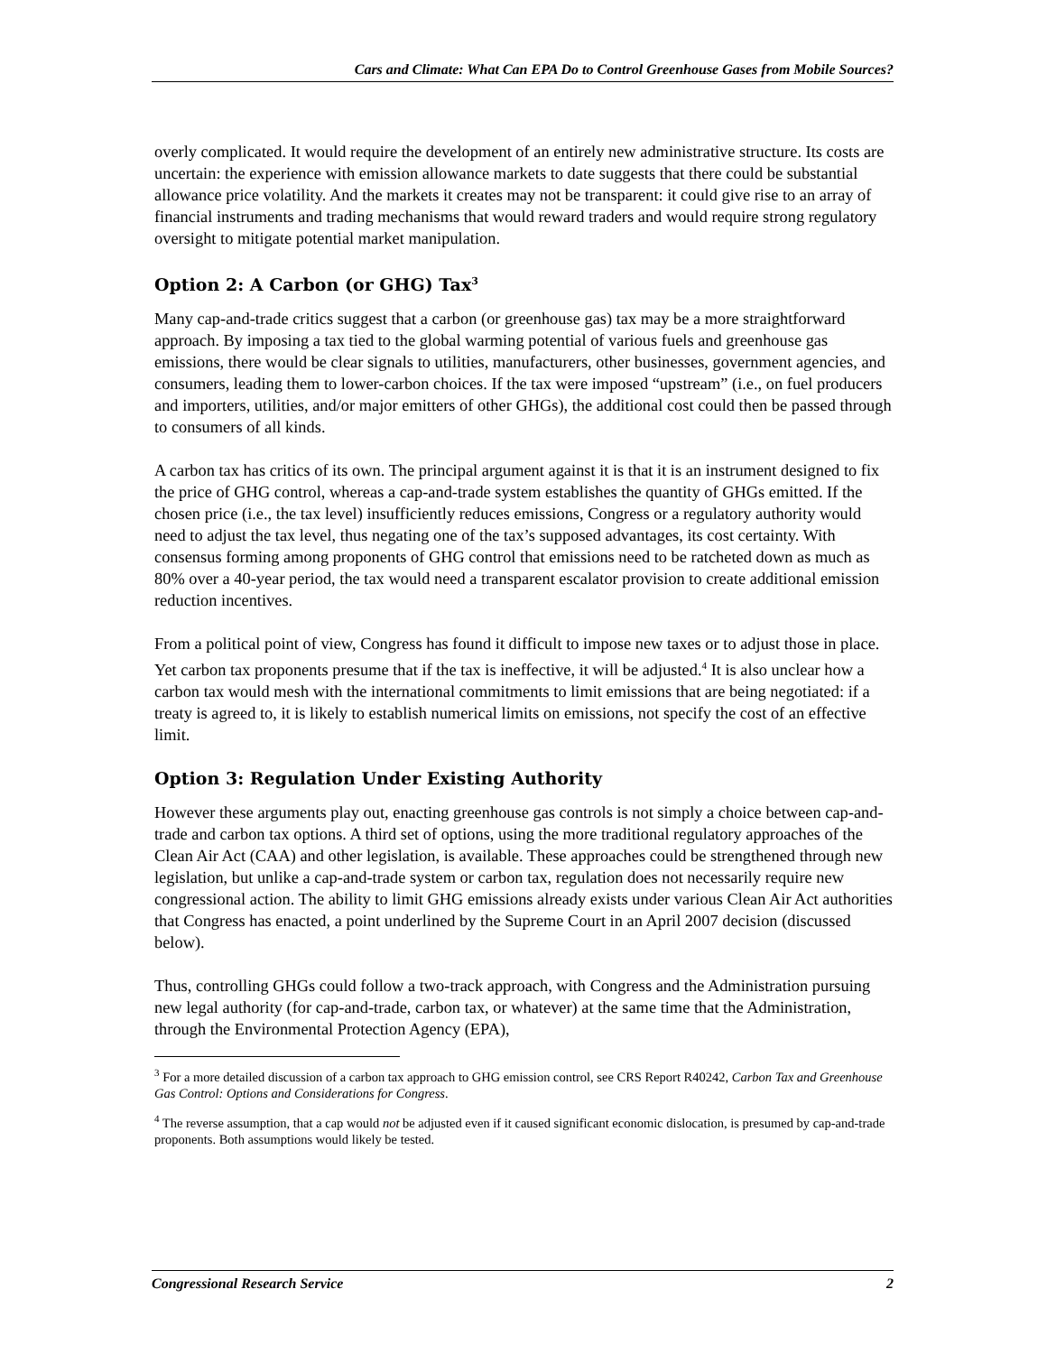Cars and Climate: What Can EPA Do to Control Greenhouse Gases from Mobile Sources?
overly complicated. It would require the development of an entirely new administrative structure. Its costs are uncertain: the experience with emission allowance markets to date suggests that there could be substantial allowance price volatility. And the markets it creates may not be transparent: it could give rise to an array of financial instruments and trading mechanisms that would reward traders and would require strong regulatory oversight to mitigate potential market manipulation.
Option 2: A Carbon (or GHG) Tax<sup>3</sup>
Many cap-and-trade critics suggest that a carbon (or greenhouse gas) tax may be a more straightforward approach. By imposing a tax tied to the global warming potential of various fuels and greenhouse gas emissions, there would be clear signals to utilities, manufacturers, other businesses, government agencies, and consumers, leading them to lower-carbon choices. If the tax were imposed “upstream” (i.e., on fuel producers and importers, utilities, and/or major emitters of other GHGs), the additional cost could then be passed through to consumers of all kinds.
A carbon tax has critics of its own. The principal argument against it is that it is an instrument designed to fix the price of GHG control, whereas a cap-and-trade system establishes the quantity of GHGs emitted. If the chosen price (i.e., the tax level) insufficiently reduces emissions, Congress or a regulatory authority would need to adjust the tax level, thus negating one of the tax’s supposed advantages, its cost certainty. With consensus forming among proponents of GHG control that emissions need to be ratcheted down as much as 80% over a 40-year period, the tax would need a transparent escalator provision to create additional emission reduction incentives.
From a political point of view, Congress has found it difficult to impose new taxes or to adjust those in place. Yet carbon tax proponents presume that if the tax is ineffective, it will be adjusted.<sup>4</sup> It is also unclear how a carbon tax would mesh with the international commitments to limit emissions that are being negotiated: if a treaty is agreed to, it is likely to establish numerical limits on emissions, not specify the cost of an effective limit.
Option 3: Regulation Under Existing Authority
However these arguments play out, enacting greenhouse gas controls is not simply a choice between cap-and-trade and carbon tax options. A third set of options, using the more traditional regulatory approaches of the Clean Air Act (CAA) and other legislation, is available. These approaches could be strengthened through new legislation, but unlike a cap-and-trade system or carbon tax, regulation does not necessarily require new congressional action. The ability to limit GHG emissions already exists under various Clean Air Act authorities that Congress has enacted, a point underlined by the Supreme Court in an April 2007 decision (discussed below).
Thus, controlling GHGs could follow a two-track approach, with Congress and the Administration pursuing new legal authority (for cap-and-trade, carbon tax, or whatever) at the same time that the Administration, through the Environmental Protection Agency (EPA),
<sup>3</sup> For a more detailed discussion of a carbon tax approach to GHG emission control, see CRS Report R40242, Carbon Tax and Greenhouse Gas Control: Options and Considerations for Congress.
<sup>4</sup> The reverse assumption, that a cap would not be adjusted even if it caused significant economic dislocation, is presumed by cap-and-trade proponents. Both assumptions would likely be tested.
Congressional Research Service 2